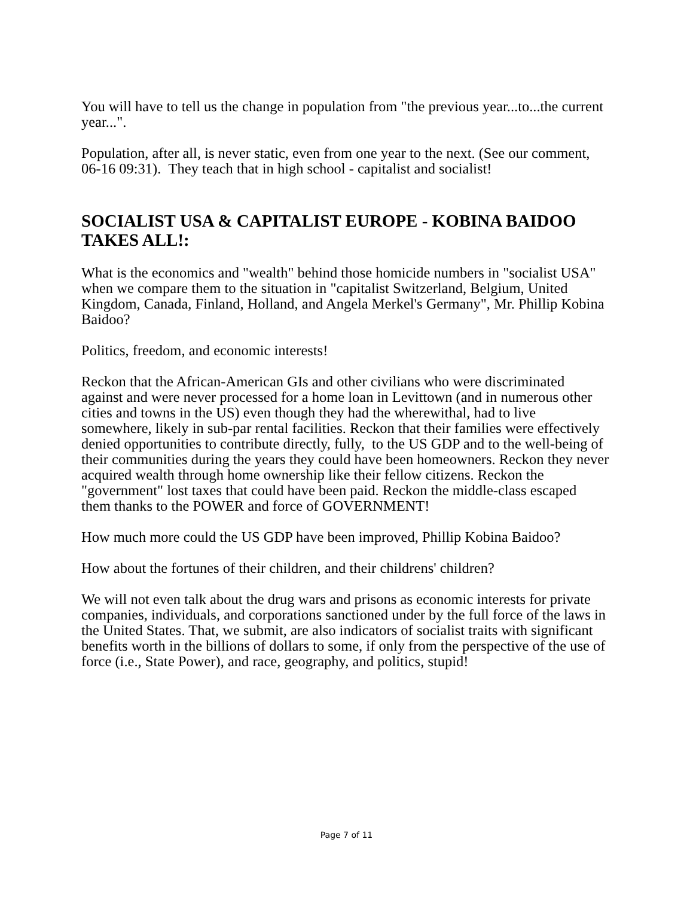You will have to tell us the change in population from "the previous year...to...the current year...".
Population, after all, is never static, even from one year to the next. (See our comment, 06-16 09:31). They teach that in high school - capitalist and socialist!
SOCIALIST USA & CAPITALIST EUROPE - KOBINA BAIDOO TAKES ALL!:
What is the economics and "wealth" behind those homicide numbers in "socialist USA" when we compare them to the situation in "capitalist Switzerland, Belgium, United Kingdom, Canada, Finland, Holland, and Angela Merkel's Germany", Mr. Phillip Kobina Baidoo?
Politics, freedom, and economic interests!
Reckon that the African-American GIs and other civilians who were discriminated against and were never processed for a home loan in Levittown (and in numerous other cities and towns in the US) even though they had the wherewithal, had to live somewhere, likely in sub-par rental facilities. Reckon that their families were effectively denied opportunities to contribute directly, fully, to the US GDP and to the well-being of their communities during the years they could have been homeowners. Reckon they never acquired wealth through home ownership like their fellow citizens. Reckon the "government" lost taxes that could have been paid. Reckon the middle-class escaped them thanks to the POWER and force of GOVERNMENT!
How much more could the US GDP have been improved, Phillip Kobina Baidoo?
How about the fortunes of their children, and their childrens' children?
We will not even talk about the drug wars and prisons as economic interests for private companies, individuals, and corporations sanctioned under by the full force of the laws in the United States. That, we submit, are also indicators of socialist traits with significant benefits worth in the billions of dollars to some, if only from the perspective of the use of force (i.e., State Power), and race, geography, and politics, stupid!
Page 7 of 11